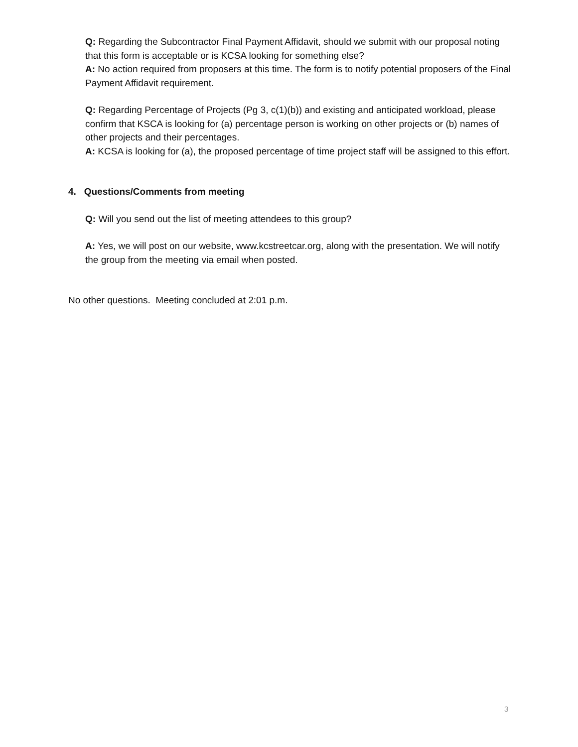Q: Regarding the Subcontractor Final Payment Affidavit, should we submit with our proposal noting that this form is acceptable or is KCSA looking for something else?
A: No action required from proposers at this time. The form is to notify potential proposers of the Final Payment Affidavit requirement.
Q: Regarding Percentage of Projects (Pg 3, c(1)(b)) and existing and anticipated workload, please confirm that KSCA is looking for (a) percentage person is working on other projects or (b) names of other projects and their percentages.
A: KCSA is looking for (a), the proposed percentage of time project staff will be assigned to this effort.
4. Questions/Comments from meeting
Q: Will you send out the list of meeting attendees to this group?
A: Yes, we will post on our website, www.kcstreetcar.org, along with the presentation. We will notify the group from the meeting via email when posted.
No other questions. Meeting concluded at 2:01 p.m.
3